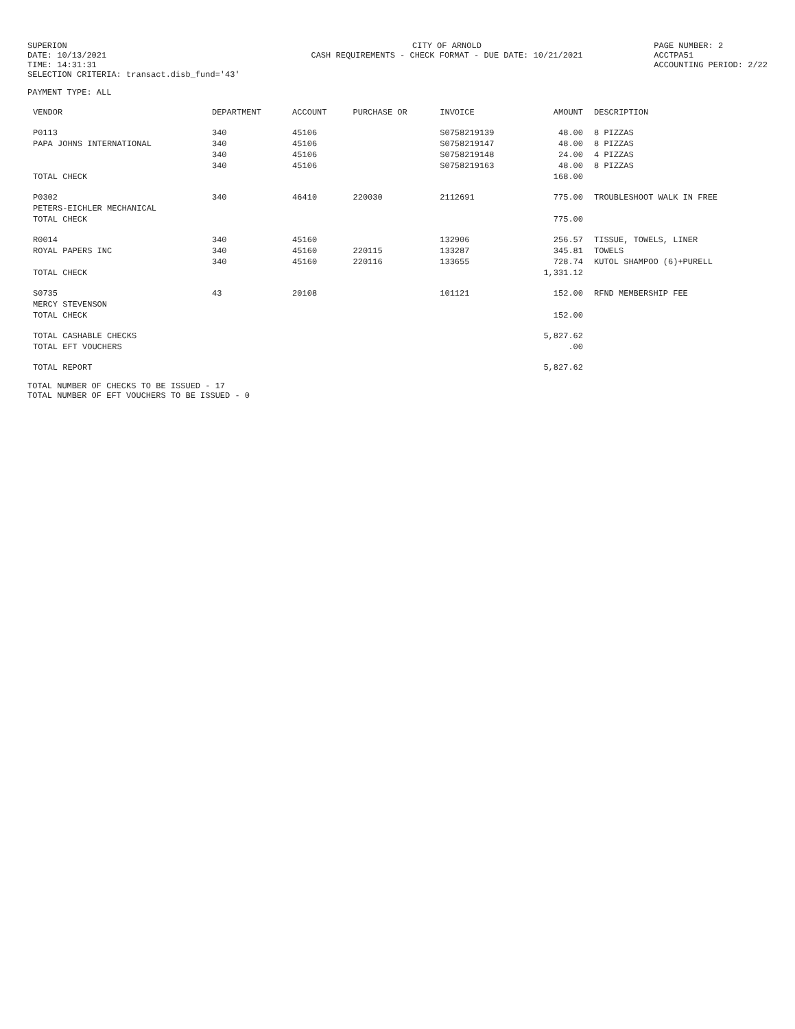SUPERION
DATE: 10/13/2021
TIME: 14:31:31
SELECTION CRITERIA: transact.disb_fund='43'
CITY OF ARNOLD
CASH REQUIREMENTS - CHECK FORMAT - DUE DATE: 10/21/2021
PAGE NUMBER: 2
ACCTPA51
ACCOUNTING PERIOD: 2/22
PAYMENT TYPE: ALL
| VENDOR | DEPARTMENT | ACCOUNT | PURCHASE OR | INVOICE | AMOUNT | DESCRIPTION |
| --- | --- | --- | --- | --- | --- | --- |
| P0113 | 340 | 45106 | | S0758219139 | 48.00 | 8 PIZZAS |
| PAPA JOHNS INTERNATIONAL | 340 | 45106 | | S0758219147 | 48.00 | 8 PIZZAS |
| | 340 | 45106 | | S0758219148 | 24.00 | 4 PIZZAS |
| | 340 | 45106 | | S0758219163 | 48.00 | 8 PIZZAS |
| TOTAL CHECK | | | | | 168.00 | |
| P0302 | 340 | 46410 | 220030 | 2112691 | 775.00 | TROUBLESHOOT WALK IN FREE |
| PETERS-EICHLER MECHANICAL | | | | | | |
| TOTAL CHECK | | | | | 775.00 | |
| R0014 | 340 | 45160 | | 132906 | 256.57 | TISSUE, TOWELS, LINER |
| ROYAL PAPERS INC | 340 | 45160 | 220115 | 133287 | 345.81 | TOWELS |
| | 340 | 45160 | 220116 | 133655 | 728.74 | KUTOL SHAMPOO (6)+PURELL |
| TOTAL CHECK | | | | | 1,331.12 | |
| S0735 | 43 | 20108 | | 101121 | 152.00 | RFND MEMBERSHIP FEE |
| MERCY STEVENSON | | | | | | |
| TOTAL CHECK | | | | | 152.00 | |
| TOTAL CASHABLE CHECKS | | | | | 5,827.62 | |
| TOTAL EFT VOUCHERS | | | | | .00 | |
| TOTAL REPORT | | | | | 5,827.62 | |
TOTAL NUMBER OF CHECKS TO BE ISSUED - 17
TOTAL NUMBER OF EFT VOUCHERS TO BE ISSUED - 0